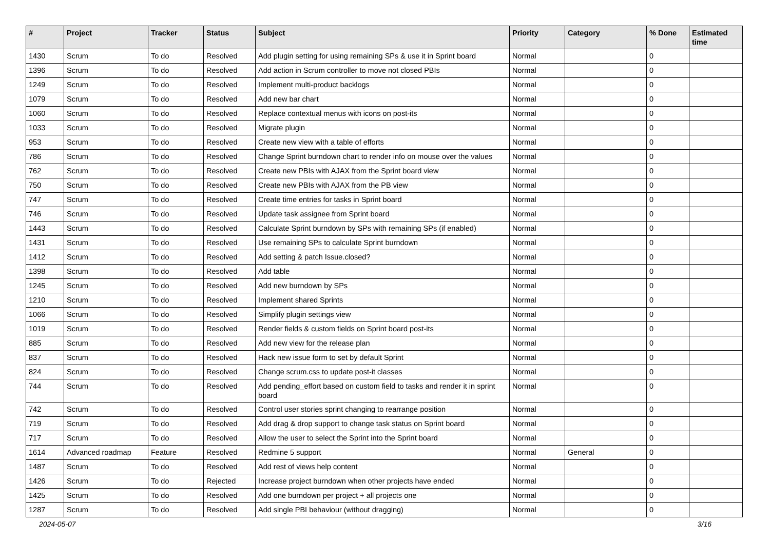| # | Project | Tracker | Status | Subject | Priority | Category | % Done | Estimated time |
| --- | --- | --- | --- | --- | --- | --- | --- | --- |
| 1430 | Scrum | To do | Resolved | Add plugin setting for using remaining SPs & use it in Sprint board | Normal | | 0 | |
| 1396 | Scrum | To do | Resolved | Add action in Scrum controller to move not closed PBIs | Normal | | 0 | |
| 1249 | Scrum | To do | Resolved | Implement multi-product backlogs | Normal | | 0 | |
| 1079 | Scrum | To do | Resolved | Add new bar chart | Normal | | 0 | |
| 1060 | Scrum | To do | Resolved | Replace contextual menus with icons on post-its | Normal | | 0 | |
| 1033 | Scrum | To do | Resolved | Migrate plugin | Normal | | 0 | |
| 953 | Scrum | To do | Resolved | Create new view with a table of efforts | Normal | | 0 | |
| 786 | Scrum | To do | Resolved | Change Sprint burndown chart to render info on mouse over the values | Normal | | 0 | |
| 762 | Scrum | To do | Resolved | Create new PBIs with AJAX from the Sprint board view | Normal | | 0 | |
| 750 | Scrum | To do | Resolved | Create new PBIs with AJAX from the PB view | Normal | | 0 | |
| 747 | Scrum | To do | Resolved | Create time entries for tasks in Sprint board | Normal | | 0 | |
| 746 | Scrum | To do | Resolved | Update task assignee from Sprint board | Normal | | 0 | |
| 1443 | Scrum | To do | Resolved | Calculate Sprint burndown by SPs with remaining SPs (if enabled) | Normal | | 0 | |
| 1431 | Scrum | To do | Resolved | Use remaining SPs to calculate Sprint burndown | Normal | | 0 | |
| 1412 | Scrum | To do | Resolved | Add setting & patch Issue.closed? | Normal | | 0 | |
| 1398 | Scrum | To do | Resolved | Add table | Normal | | 0 | |
| 1245 | Scrum | To do | Resolved | Add new burndown by SPs | Normal | | 0 | |
| 1210 | Scrum | To do | Resolved | Implement shared Sprints | Normal | | 0 | |
| 1066 | Scrum | To do | Resolved | Simplify plugin settings view | Normal | | 0 | |
| 1019 | Scrum | To do | Resolved | Render fields & custom fields on Sprint board post-its | Normal | | 0 | |
| 885 | Scrum | To do | Resolved | Add new view for the release plan | Normal | | 0 | |
| 837 | Scrum | To do | Resolved | Hack new issue form to set by default Sprint | Normal | | 0 | |
| 824 | Scrum | To do | Resolved | Change scrum.css to update post-it classes | Normal | | 0 | |
| 744 | Scrum | To do | Resolved | Add pending_effort based on custom field to tasks and render it in sprint board | Normal | | 0 | |
| 742 | Scrum | To do | Resolved | Control user stories sprint changing to rearrange position | Normal | | 0 | |
| 719 | Scrum | To do | Resolved | Add drag & drop support to change task status on Sprint board | Normal | | 0 | |
| 717 | Scrum | To do | Resolved | Allow the user to select the Sprint into the Sprint board | Normal | | 0 | |
| 1614 | Advanced roadmap | Feature | Resolved | Redmine 5 support | Normal | General | 0 | |
| 1487 | Scrum | To do | Resolved | Add rest of views help content | Normal | | 0 | |
| 1426 | Scrum | To do | Rejected | Increase project burndown when other projects have ended | Normal | | 0 | |
| 1425 | Scrum | To do | Resolved | Add one burndown per project + all projects one | Normal | | 0 | |
| 1287 | Scrum | To do | Resolved | Add single PBI behaviour (without dragging) | Normal | | 0 | |
2024-05-07 3/16